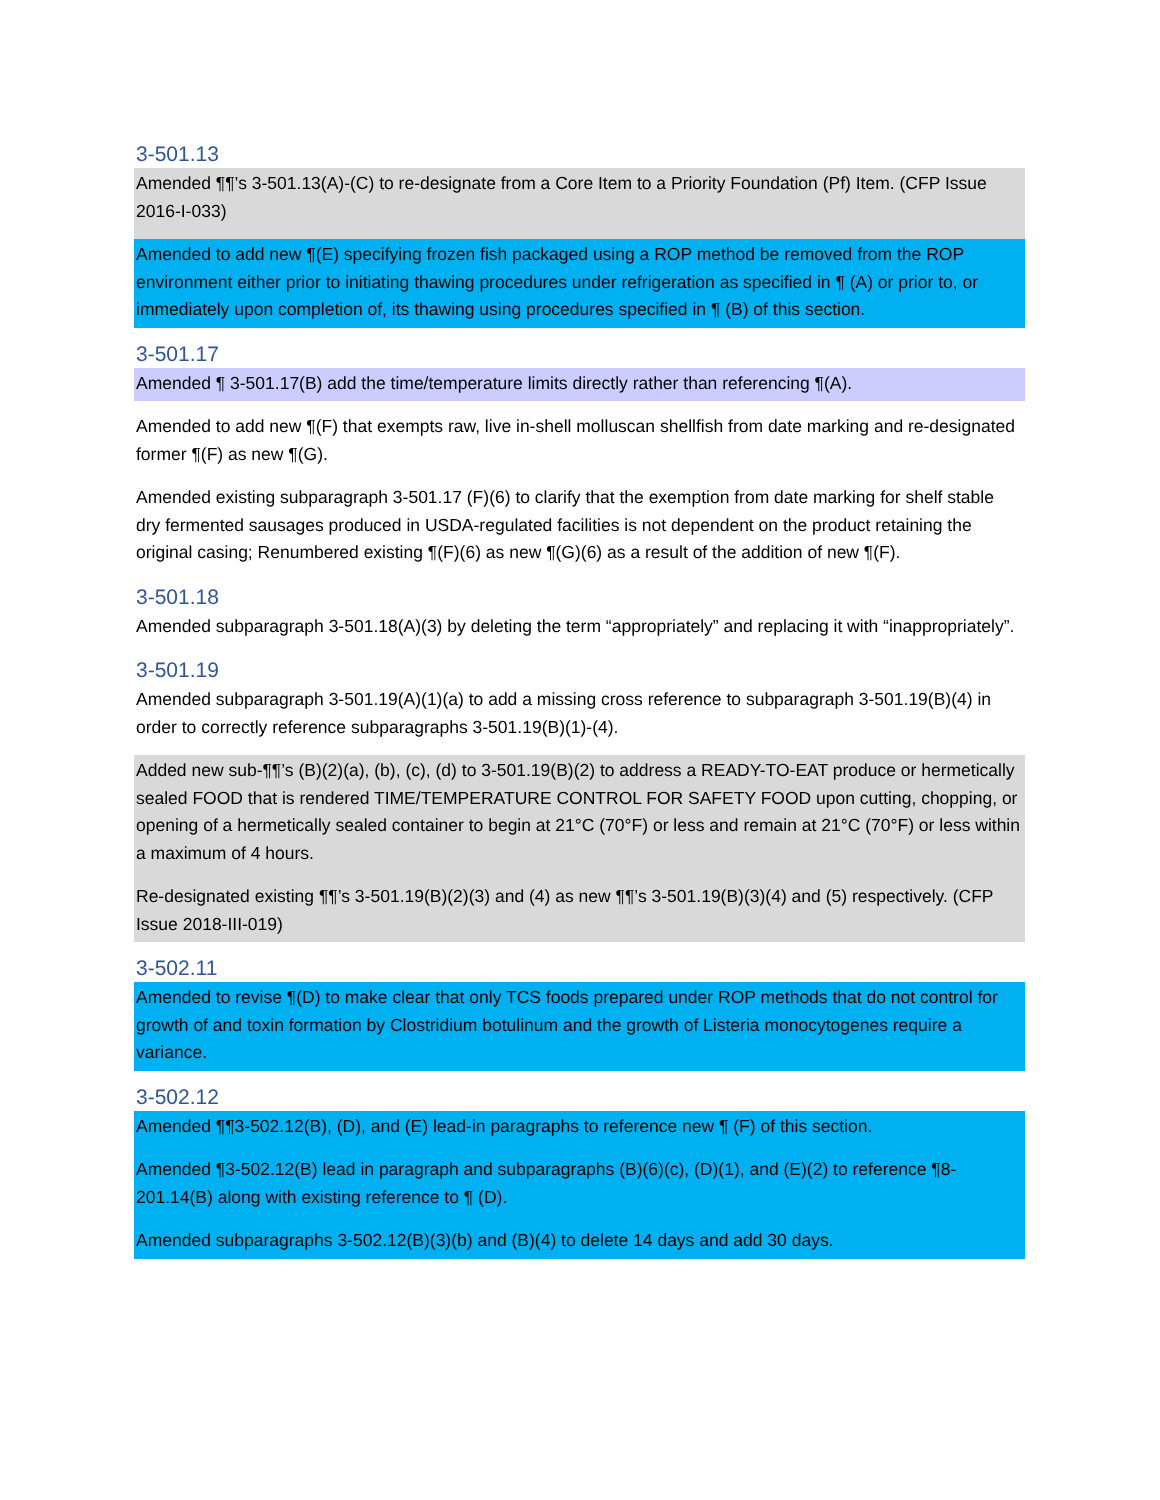3-501.13
Amended ¶¶’s 3-501.13(A)-(C) to re-designate from a Core Item to a Priority Foundation (Pf) Item. (CFP Issue 2016-I-033)
Amended to add new ¶(E) specifying frozen fish packaged using a ROP method be removed from the ROP environment either prior to initiating thawing procedures under refrigeration as specified in ¶ (A) or prior to, or immediately upon completion of, its thawing using procedures specified in ¶ (B) of this section.
3-501.17
Amended ¶ 3-501.17(B) add the time/temperature limits directly rather than referencing ¶(A).
Amended to add new ¶(F) that exempts raw, live in-shell molluscan shellfish from date marking and re-designated former ¶(F) as new ¶(G).
Amended existing subparagraph 3-501.17 (F)(6) to clarify that the exemption from date marking for shelf stable dry fermented sausages produced in USDA-regulated facilities is not dependent on the product retaining the original casing; Renumbered existing ¶(F)(6) as new ¶(G)(6) as a result of the addition of new ¶(F).
3-501.18
Amended subparagraph 3-501.18(A)(3) by deleting the term “appropriately” and replacing it with “inappropriately”.
3-501.19
Amended subparagraph 3-501.19(A)(1)(a) to add a missing cross reference to subparagraph 3-501.19(B)(4) in order to correctly reference subparagraphs 3-501.19(B)(1)-(4).
Added new sub-¶¶’s (B)(2)(a), (b), (c), (d) to 3-501.19(B)(2) to address a READY-TO-EAT produce or hermetically sealed FOOD that is rendered TIME/TEMPERATURE CONTROL FOR SAFETY FOOD upon cutting, chopping, or opening of a hermetically sealed container to begin at 21°C (70°F) or less and remain at 21°C (70°F) or less within a maximum of 4 hours.
Re-designated existing ¶¶’s 3-501.19(B)(2)(3) and (4) as new ¶¶’s 3-501.19(B)(3)(4) and (5) respectively. (CFP Issue 2018-III-019)
3-502.11
Amended to revise ¶(D) to make clear that only TCS foods prepared under ROP methods that do not control for growth of and toxin formation by Clostridium botulinum and the growth of Listeria monocytogenes require a variance.
3-502.12
Amended ¶¶3-502.12(B), (D), and (E) lead-in paragraphs to reference new ¶ (F) of this section.
Amended ¶3-502.12(B) lead in paragraph and subparagraphs (B)(6)(c), (D)(1), and (E)(2) to reference ¶8-201.14(B) along with existing reference to ¶ (D).
Amended subparagraphs 3-502.12(B)(3)(b) and (B)(4) to delete 14 days and add 30 days.